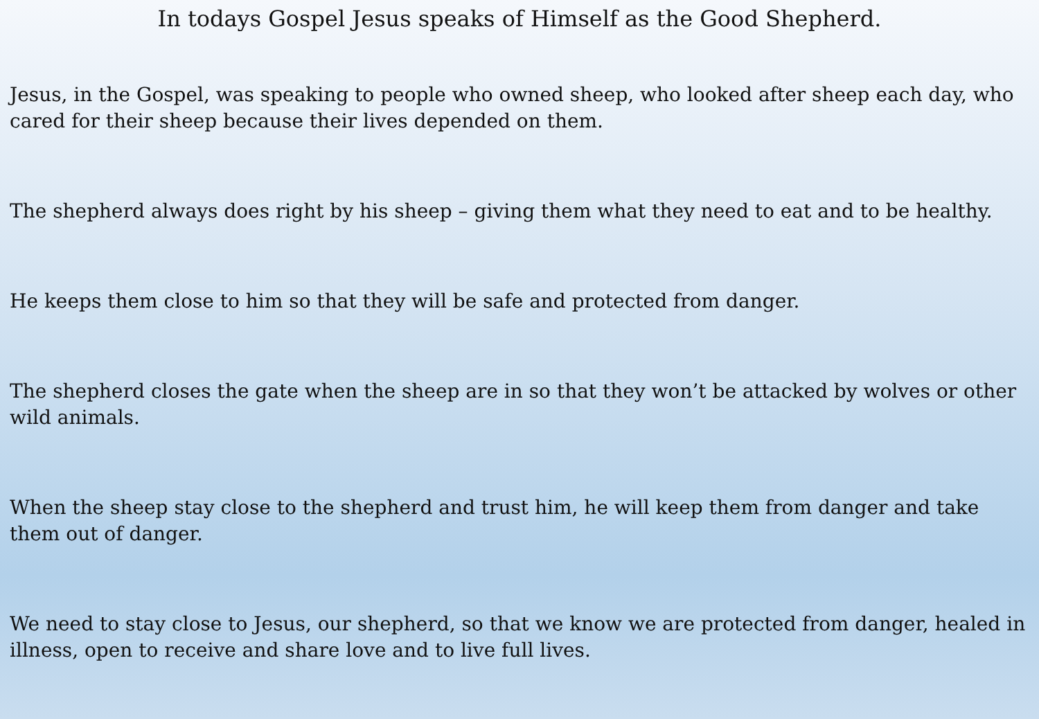In todays Gospel Jesus speaks of Himself as the Good Shepherd.
Jesus, in the Gospel, was speaking to people who owned sheep, who looked after sheep each day, who cared for their sheep because their lives depended on them.
The shepherd always does right by his sheep – giving them what they need to eat and to be healthy.
He keeps them close to him so that they will be safe and protected from danger.
The shepherd closes the gate when the sheep are in so that they won’t be attacked by wolves or other wild animals.
When the sheep stay close to the shepherd and trust him, he will keep them from danger and take them out of danger.
We need to stay close to Jesus, our shepherd, so that we know we are protected from danger, healed in illness, open to receive and share love and to live full lives.